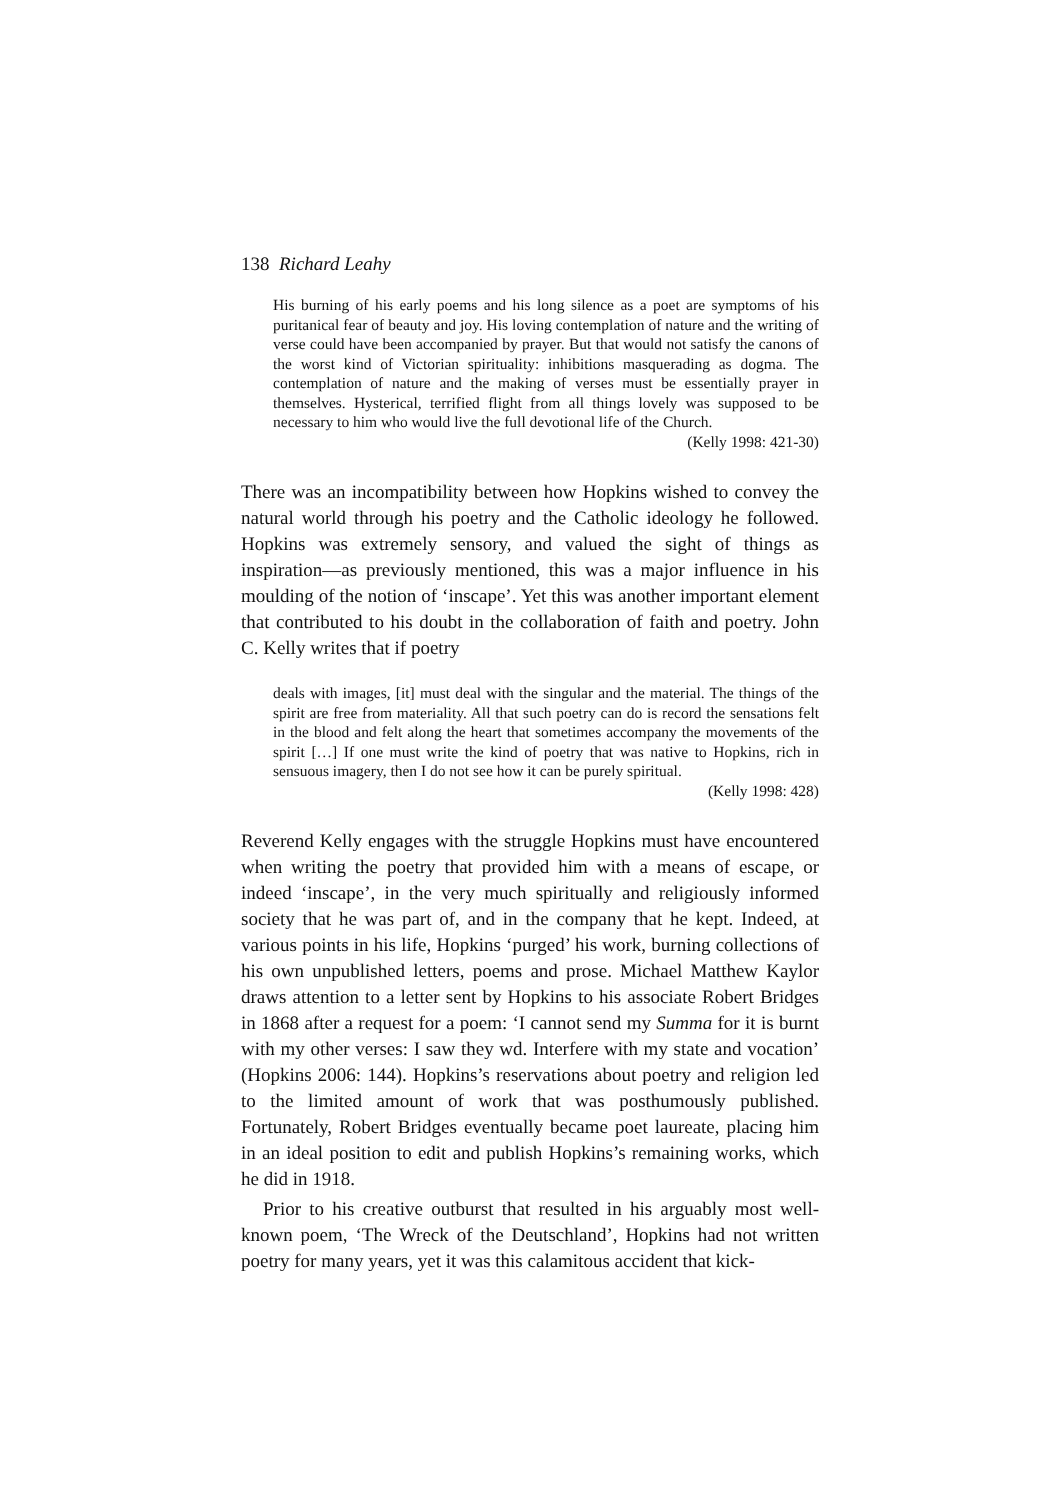138 Richard Leahy
His burning of his early poems and his long silence as a poet are symptoms of his puritanical fear of beauty and joy. His loving contemplation of nature and the writing of verse could have been accompanied by prayer. But that would not satisfy the canons of the worst kind of Victorian spirituality: inhibitions masquerading as dogma. The contemplation of nature and the making of verses must be essentially prayer in themselves. Hysterical, terrified flight from all things lovely was supposed to be necessary to him who would live the full devotional life of the Church.
(Kelly 1998: 421-30)
There was an incompatibility between how Hopkins wished to convey the natural world through his poetry and the Catholic ideology he followed. Hopkins was extremely sensory, and valued the sight of things as inspiration—as previously mentioned, this was a major influence in his moulding of the notion of ‘inscape’. Yet this was another important element that contributed to his doubt in the collaboration of faith and poetry. John C. Kelly writes that if poetry
deals with images, [it] must deal with the singular and the material. The things of the spirit are free from materiality. All that such poetry can do is record the sensations felt in the blood and felt along the heart that sometimes accompany the movements of the spirit […] If one must write the kind of poetry that was native to Hopkins, rich in sensuous imagery, then I do not see how it can be purely spiritual.
(Kelly 1998: 428)
Reverend Kelly engages with the struggle Hopkins must have encountered when writing the poetry that provided him with a means of escape, or indeed ‘inscape’, in the very much spiritually and religiously informed society that he was part of, and in the company that he kept. Indeed, at various points in his life, Hopkins ‘purged’ his work, burning collections of his own unpublished letters, poems and prose. Michael Matthew Kaylor draws attention to a letter sent by Hopkins to his associate Robert Bridges in 1868 after a request for a poem: ‘I cannot send my Summa for it is burnt with my other verses: I saw they wd. Interfere with my state and vocation’ (Hopkins 2006: 144). Hopkins’s reservations about poetry and religion led to the limited amount of work that was posthumously published. Fortunately, Robert Bridges eventually became poet laureate, placing him in an ideal position to edit and publish Hopkins’s remaining works, which he did in 1918.
Prior to his creative outburst that resulted in his arguably most well-known poem, ‘The Wreck of the Deutschland’, Hopkins had not written poetry for many years, yet it was this calamitous accident that kick-